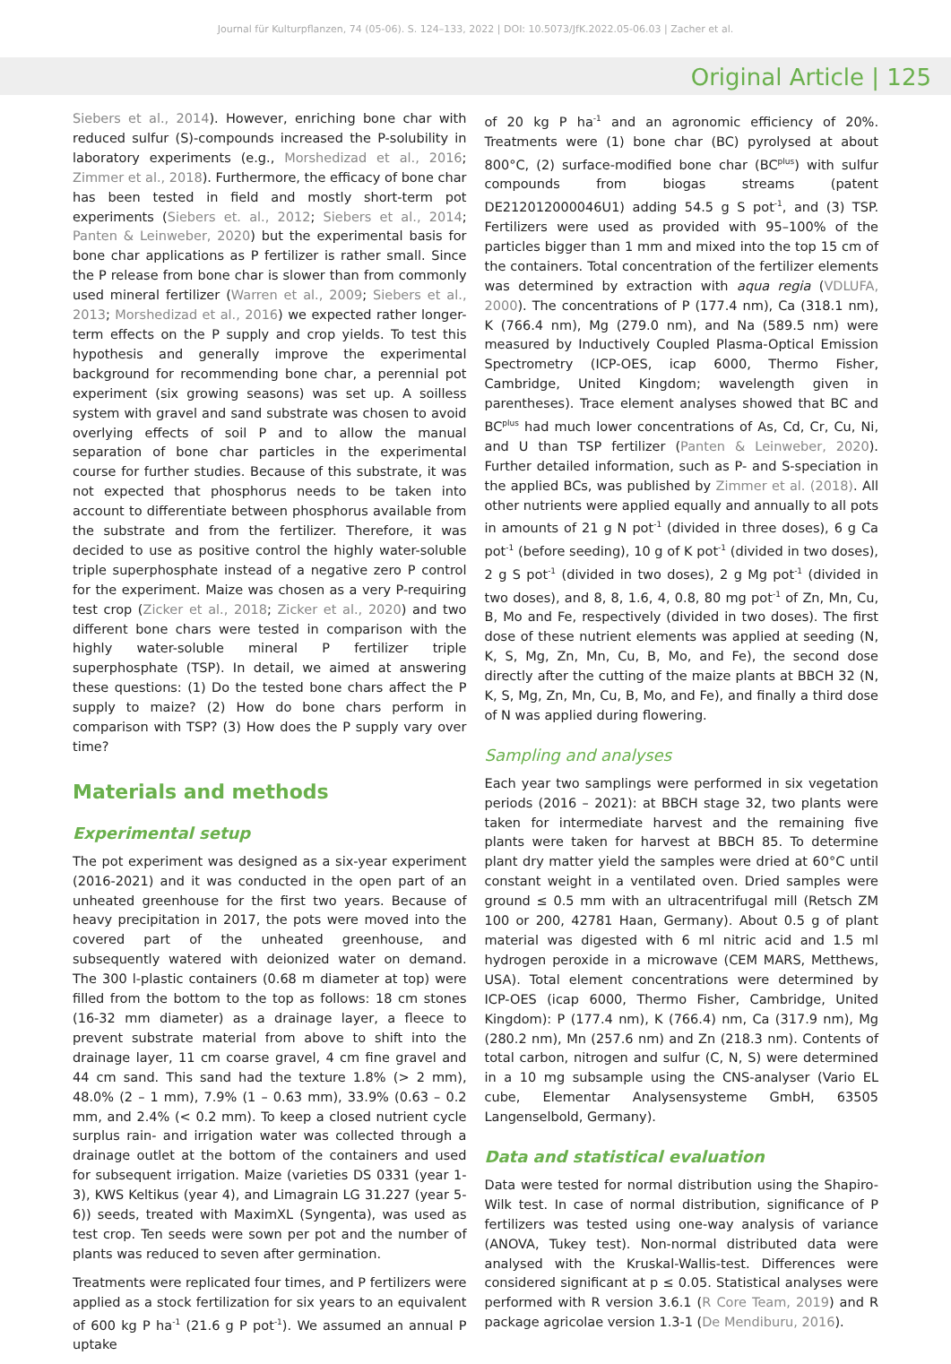Journal für Kulturpflanzen, 74 (05-06). S. 124–133, 2022 | DOI: 10.5073/JfK.2022.05-06.03 | Zacher et al.
Original Article | 125
Siebers et al., 2014). However, enriching bone char with reduced sulfur (S)-compounds increased the P-solubility in laboratory experiments (e.g., Morshedizad et al., 2016; Zimmer et al., 2018). Furthermore, the efficacy of bone char has been tested in field and mostly short-term pot experiments (Siebers et. al., 2012; Siebers et al., 2014; Panten & Leinweber, 2020) but the experimental basis for bone char applications as P fertilizer is rather small. Since the P release from bone char is slower than from commonly used mineral fertilizer (Warren et al., 2009; Siebers et al., 2013; Morshedizad et al., 2016) we expected rather longer-term effects on the P supply and crop yields. To test this hypothesis and generally improve the experimental background for recommending bone char, a perennial pot experiment (six growing seasons) was set up. A soilless system with gravel and sand substrate was chosen to avoid overlying effects of soil P and to allow the manual separation of bone char particles in the experimental course for further studies. Because of this substrate, it was not expected that phosphorus needs to be taken into account to differentiate between phosphorus available from the substrate and from the fertilizer. Therefore, it was decided to use as positive control the highly water-soluble triple superphosphate instead of a negative zero P control for the experiment. Maize was chosen as a very P-requiring test crop (Zicker et al., 2018; Zicker et al., 2020) and two different bone chars were tested in comparison with the highly water-soluble mineral P fertilizer triple superphosphate (TSP). In detail, we aimed at answering these questions: (1) Do the tested bone chars affect the P supply to maize? (2) How do bone chars perform in comparison with TSP? (3) How does the P supply vary over time?
Materials and methods
Experimental setup
The pot experiment was designed as a six-year experiment (2016-2021) and it was conducted in the open part of an unheated greenhouse for the first two years. Because of heavy precipitation in 2017, the pots were moved into the covered part of the unheated greenhouse, and subsequently watered with deionized water on demand. The 300 l-plastic containers (0.68 m diameter at top) were filled from the bottom to the top as follows: 18 cm stones (16-32 mm diameter) as a drainage layer, a fleece to prevent substrate material from above to shift into the drainage layer, 11 cm coarse gravel, 4 cm fine gravel and 44 cm sand. This sand had the texture 1.8% (> 2 mm), 48.0% (2 – 1 mm), 7.9% (1 – 0.63 mm), 33.9% (0.63 – 0.2 mm, and 2.4% (< 0.2 mm). To keep a closed nutrient cycle surplus rain- and irrigation water was collected through a drainage outlet at the bottom of the containers and used for subsequent irrigation. Maize (varieties DS 0331 (year 1-3), KWS Keltikus (year 4), and Limagrain LG 31.227 (year 5-6)) seeds, treated with MaximXL (Syngenta), was used as test crop. Ten seeds were sown per pot and the number of plants was reduced to seven after germination.
Treatments were replicated four times, and P fertilizers were applied as a stock fertilization for six years to an equivalent of 600 kg P ha<sup>-1</sup> (21.6 g P pot<sup>-1</sup>). We assumed an annual P uptake
of 20 kg P ha<sup>-1</sup> and an agronomic efficiency of 20%. Treatments were (1) bone char (BC) pyrolysed at about 800°C, (2) surface-modified bone char (BC<sup>plus</sup>) with sulfur compounds from biogas streams (patent DE212012000046U1) adding 54.5 g S pot<sup>-1</sup>, and (3) TSP. Fertilizers were used as provided with 95–100% of the particles bigger than 1 mm and mixed into the top 15 cm of the containers. Total concentration of the fertilizer elements was determined by extraction with aqua regia (VDLUFA, 2000). The concentrations of P (177.4 nm), Ca (318.1 nm), K (766.4 nm), Mg (279.0 nm), and Na (589.5 nm) were measured by Inductively Coupled Plasma-Optical Emission Spectrometry (ICP-OES, icap 6000, Thermo Fisher, Cambridge, United Kingdom; wavelength given in parentheses). Trace element analyses showed that BC and BC<sup>plus</sup> had much lower concentrations of As, Cd, Cr, Cu, Ni, and U than TSP fertilizer (Panten & Leinweber, 2020). Further detailed information, such as P- and S-speciation in the applied BCs, was published by Zimmer et al. (2018). All other nutrients were applied equally and annually to all pots in amounts of 21 g N pot<sup>-1</sup> (divided in three doses), 6 g Ca pot<sup>-1</sup> (before seeding), 10 g of K pot<sup>-1</sup> (divided in two doses), 2 g S pot<sup>-1</sup> (divided in two doses), 2 g Mg pot<sup>-1</sup> (divided in two doses), and 8, 8, 1.6, 4, 0.8, 80 mg pot<sup>-1</sup> of Zn, Mn, Cu, B, Mo and Fe, respectively (divided in two doses). The first dose of these nutrient elements was applied at seeding (N, K, S, Mg, Zn, Mn, Cu, B, Mo, and Fe), the second dose directly after the cutting of the maize plants at BBCH 32 (N, K, S, Mg, Zn, Mn, Cu, B, Mo, and Fe), and finally a third dose of N was applied during flowering.
Sampling and analyses
Each year two samplings were performed in six vegetation periods (2016 – 2021): at BBCH stage 32, two plants were taken for intermediate harvest and the remaining five plants were taken for harvest at BBCH 85. To determine plant dry matter yield the samples were dried at 60°C until constant weight in a ventilated oven. Dried samples were ground ≤ 0.5 mm with an ultracentrifugal mill (Retsch ZM 100 or 200, 42781 Haan, Germany). About 0.5 g of plant material was digested with 6 ml nitric acid and 1.5 ml hydrogen peroxide in a microwave (CEM MARS, Metthews, USA). Total element concentrations were determined by ICP-OES (icap 6000, Thermo Fisher, Cambridge, United Kingdom): P (177.4 nm), K (766.4) nm, Ca (317.9 nm), Mg (280.2 nm), Mn (257.6 nm) and Zn (218.3 nm). Contents of total carbon, nitrogen and sulfur (C, N, S) were determined in a 10 mg subsample using the CNS-analyser (Vario EL cube, Elementar Analysensysteme GmbH, 63505 Langenselbold, Germany).
Data and statistical evaluation
Data were tested for normal distribution using the Shapiro-Wilk test. In case of normal distribution, significance of P fertilizers was tested using one-way analysis of variance (ANOVA, Tukey test). Non-normal distributed data were analysed with the Kruskal-Wallis-test. Differences were considered significant at p ≤ 0.05. Statistical analyses were performed with R version 3.6.1 (R Core Team, 2019) and R package agricolae version 1.3-1 (De Mendiburu, 2016).